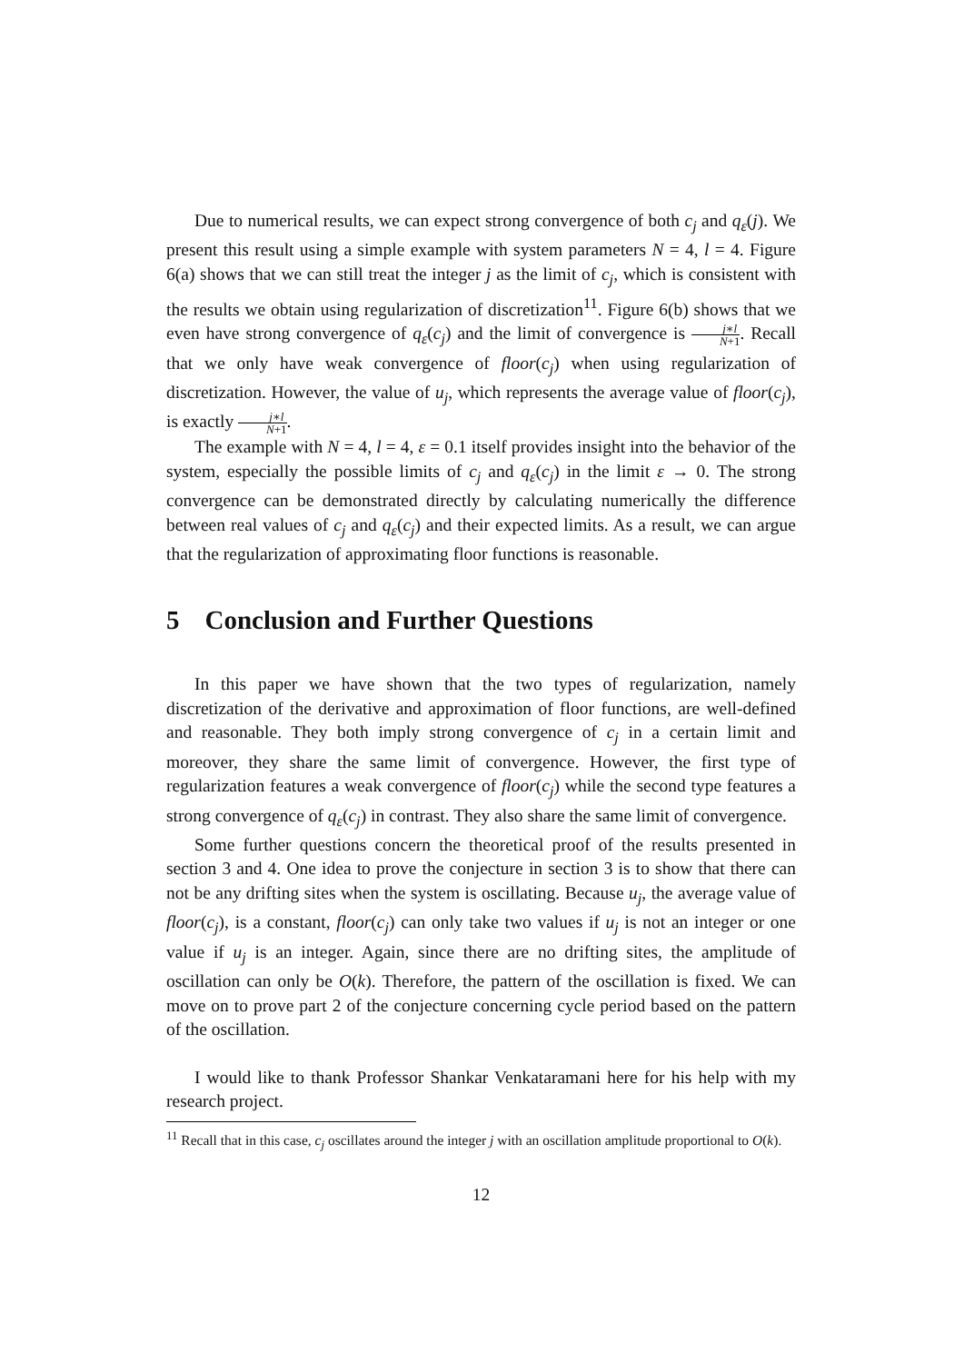Due to numerical results, we can expect strong convergence of both c<sub>j</sub> and q<sub>ε</sub>(j). We present this result using a simple example with system parameters N = 4, l = 4. Figure 6(a) shows that we can still treat the integer j as the limit of c<sub>j</sub>, which is consistent with the results we obtain using regularization of discretization<sup>11</sup>. Figure 6(b) shows that we even have strong convergence of q<sub>ε</sub>(c<sub>j</sub>) and the limit of convergence is j∗l N+1. Recall that we only have weak convergence of floor(c<sub>j</sub>) when using regularization of discretization. However, the value of u<sub>j</sub>, which represents the average value of floor(c<sub>j</sub>), is exactly j∗l N+1.
The example with N = 4, l = 4, ε = 0.1 itself provides insight into the behavior of the system, especially the possible limits of c<sub>j</sub> and q<sub>ε</sub>(c<sub>j</sub>) in the limit ε → 0. The strong convergence can be demonstrated directly by calculating numerically the difference between real values of c<sub>j</sub> and q<sub>ε</sub>(c<sub>j</sub>) and their expected limits. As a result, we can argue that the regularization of approximating floor functions is reasonable.
5 Conclusion and Further Questions
In this paper we have shown that the two types of regularization, namely discretization of the derivative and approximation of floor functions, are well-defined and reasonable. They both imply strong convergence of c<sub>j</sub> in a certain limit and moreover, they share the same limit of convergence. However, the first type of regularization features a weak convergence of floor(c<sub>j</sub>) while the second type features a strong convergence of q<sub>ε</sub>(c<sub>j</sub>) in contrast. They also share the same limit of convergence.
Some further questions concern the theoretical proof of the results presented in section 3 and 4. One idea to prove the conjecture in section 3 is to show that there can not be any drifting sites when the system is oscillating. Because u<sub>j</sub>, the average value of floor(c<sub>j</sub>), is a constant, floor(c<sub>j</sub>) can only take two values if u<sub>j</sub> is not an integer or one value if u<sub>j</sub> is an integer. Again, since there are no drifting sites, the amplitude of oscillation can only be O(k). Therefore, the pattern of the oscillation is fixed. We can move on to prove part 2 of the conjecture concerning cycle period based on the pattern of the oscillation.
I would like to thank Professor Shankar Venkataramani here for his help with my research project.
<sup>11</sup> Recall that in this case, c<sub>j</sub> oscillates around the integer j with an oscillation amplitude proportional to O(k).
12